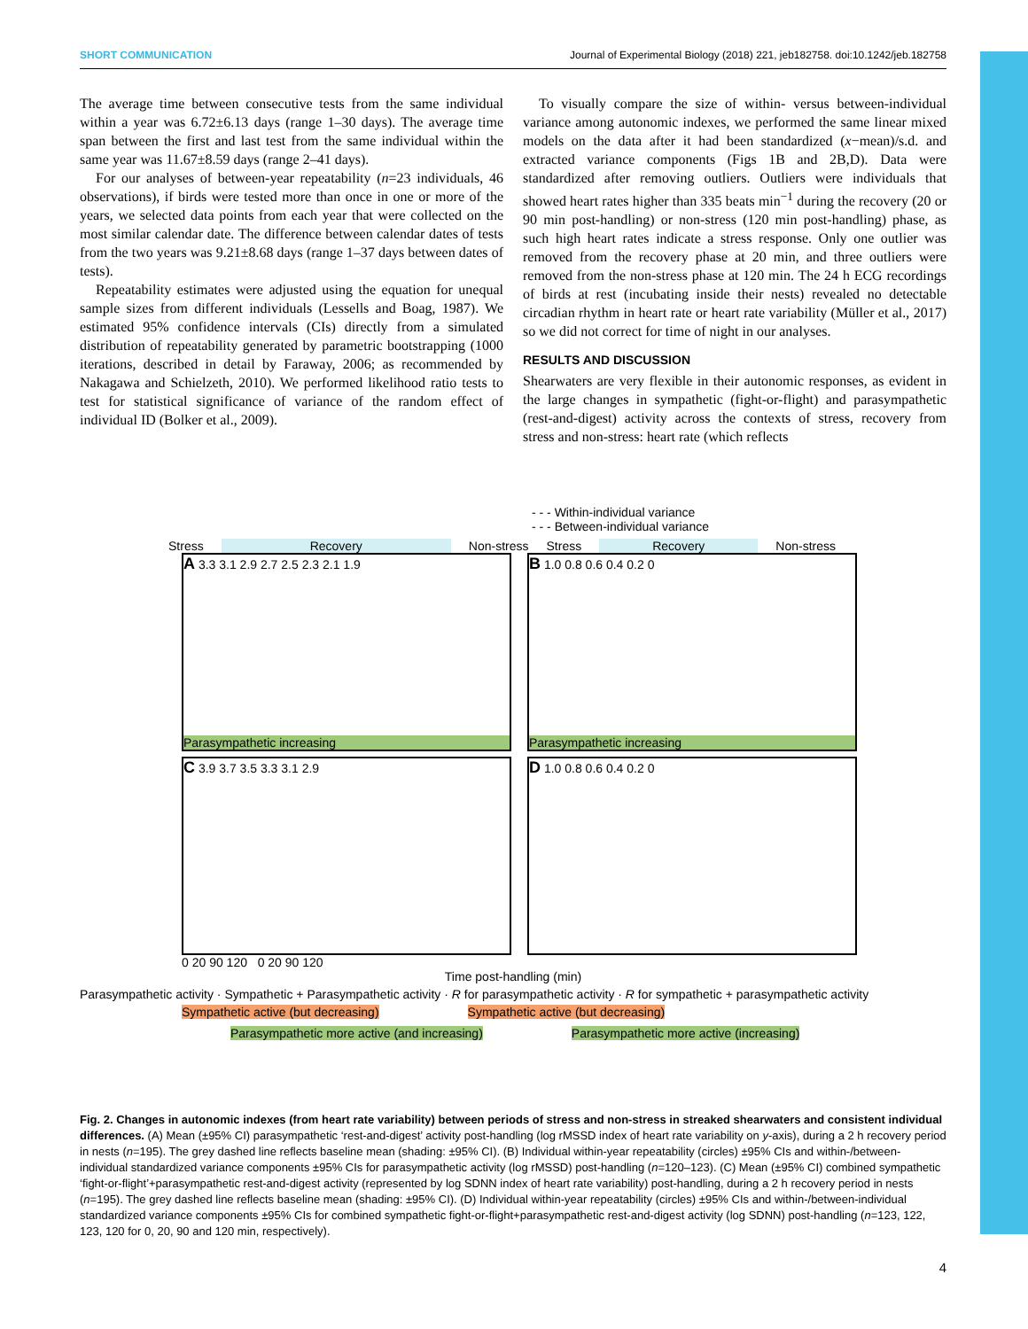SHORT COMMUNICATION Journal of Experimental Biology (2018) 221, jeb182758. doi:10.1242/jeb.182758
The average time between consecutive tests from the same individual within a year was 6.72±6.13 days (range 1–30 days). The average time span between the first and last test from the same individual within the same year was 11.67±8.59 days (range 2–41 days).
For our analyses of between-year repeatability (n=23 individuals, 46 observations), if birds were tested more than once in one or more of the years, we selected data points from each year that were collected on the most similar calendar date. The difference between calendar dates of tests from the two years was 9.21±8.68 days (range 1–37 days between dates of tests).
Repeatability estimates were adjusted using the equation for unequal sample sizes from different individuals (Lessells and Boag, 1987). We estimated 95% confidence intervals (CIs) directly from a simulated distribution of repeatability generated by parametric bootstrapping (1000 iterations, described in detail by Faraway, 2006; as recommended by Nakagawa and Schielzeth, 2010). We performed likelihood ratio tests to test for statistical significance of variance of the random effect of individual ID (Bolker et al., 2009).
To visually compare the size of within- versus between-individual variance among autonomic indexes, we performed the same linear mixed models on the data after it had been standardized (x−mean)/s.d. and extracted variance components (Figs 1B and 2B,D). Data were standardized after removing outliers. Outliers were individuals that showed heart rates higher than 335 beats min<sup>−1</sup> during the recovery (20 or 90 min post-handling) or non-stress (120 min post-handling) phase, as such high heart rates indicate a stress response. Only one outlier was removed from the recovery phase at 20 min, and three outliers were removed from the non-stress phase at 120 min. The 24 h ECG recordings of birds at rest (incubating inside their nests) revealed no detectable circadian rhythm in heart rate or heart rate variability (Müller et al., 2017) so we did not correct for time of night in our analyses.
RESULTS AND DISCUSSION
Shearwaters are very flexible in their autonomic responses, as evident in the large changes in sympathetic (fight-or-flight) and parasympathetic (rest-and-digest) activity across the contexts of stress, recovery from stress and non-stress: heart rate (which reflects
- - - Within-individual variance
- - - Between-individual variance
Stress Recovery Non-stress Stress Recovery Non-stress
A 3.3 3.1 2.9 2.7 2.5 2.3 2.1 1.9
Parasympathetic increasing
B 1.0 0.8 0.6 0.4 0.2 0
Parasympathetic increasing
C 3.9 3.7 3.5 3.3 3.1 2.9
D 1.0 0.8 0.6 0.4 0.2 0
0 20 90 120 0 20 90 120
Time post-handling (min)
Parasympathetic activity · Sympathetic + Parasympathetic activity · R for parasympathetic activity · R for sympathetic + parasympathetic activity
Sympathetic active (but decreasing) Sympathetic active (but decreasing)
Parasympathetic more active (and increasing) Parasympathetic more active (increasing)
Fig. 2. Changes in autonomic indexes (from heart rate variability) between periods of stress and non-stress in streaked shearwaters and consistent individual differences. (A) Mean (±95% CI) parasympathetic ‘rest-and-digest’ activity post-handling (log rMSSD index of heart rate variability on y-axis), during a 2 h recovery period in nests (n=195). The grey dashed line reflects baseline mean (shading: ±95% CI). (B) Individual within-year repeatability (circles) ±95% CIs and within-/between-individual standardized variance components ±95% CIs for parasympathetic activity (log rMSSD) post-handling (n=120–123). (C) Mean (±95% CI) combined sympathetic ‘fight-or-flight’+parasympathetic rest-and-digest activity (represented by log SDNN index of heart rate variability) post-handling, during a 2 h recovery period in nests (n=195). The grey dashed line reflects baseline mean (shading: ±95% CI). (D) Individual within-year repeatability (circles) ±95% CIs and within-/between-individual standardized variance components ±95% CIs for combined sympathetic fight-or-flight+parasympathetic rest-and-digest activity (log SDNN) post-handling (n=123, 122, 123, 120 for 0, 20, 90 and 120 min, respectively).
4